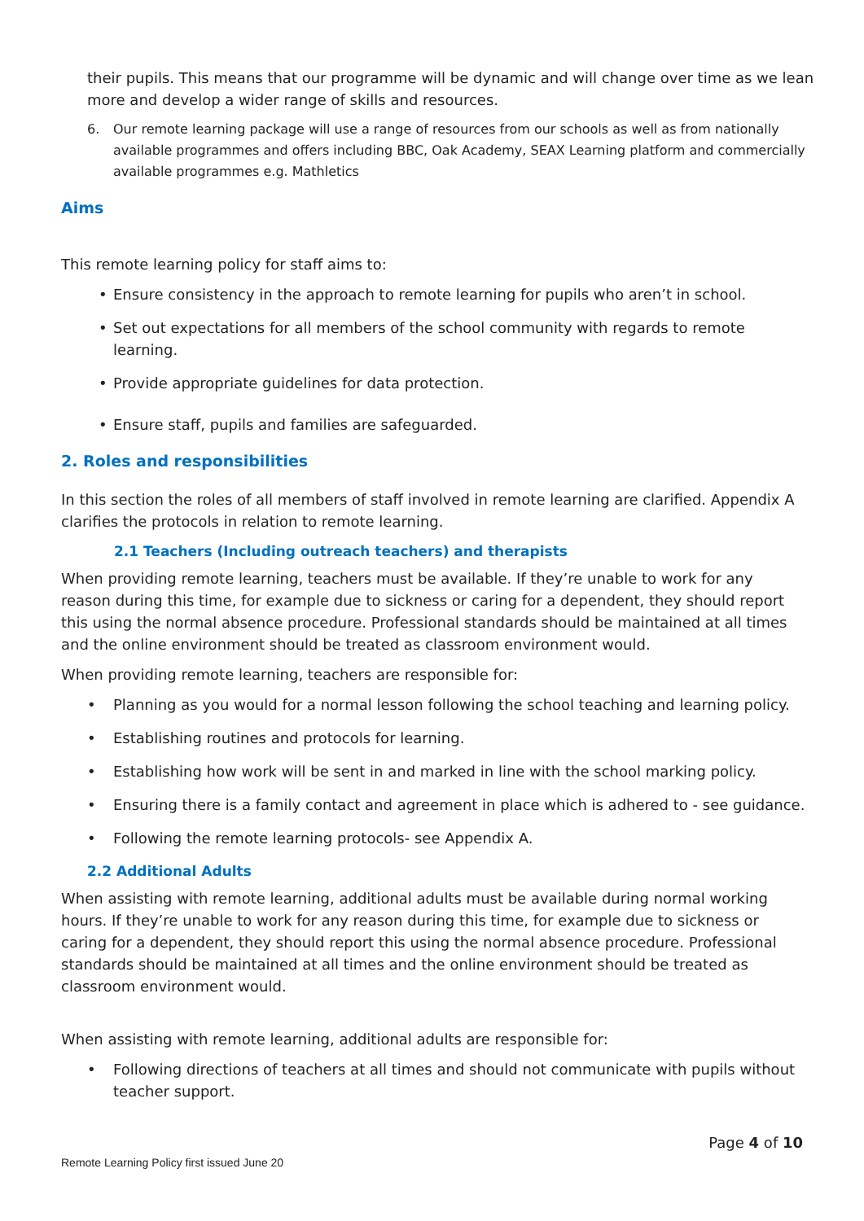their pupils. This means that our programme will be dynamic and will change over time as we lean more and develop a wider range of skills and resources.
6. Our remote learning package will use a range of resources from our schools as well as from nationally available programmes and offers including BBC, Oak Academy, SEAX Learning platform and commercially available programmes e.g. Mathletics
Aims
This remote learning policy for staff aims to:
• Ensure consistency in the approach to remote learning for pupils who aren’t in school.
• Set out expectations for all members of the school community with regards to remote learning.
• Provide appropriate guidelines for data protection.
• Ensure staff, pupils and families are safeguarded.
2. Roles and responsibilities
In this section the roles of all members of staff involved in remote learning are clarified. Appendix A clarifies the protocols in relation to remote learning.
2.1 Teachers (Including outreach teachers) and therapists
When providing remote learning, teachers must be available. If they’re unable to work for any reason during this time, for example due to sickness or caring for a dependent, they should report this using the normal absence procedure. Professional standards should be maintained at all times and the online environment should be treated as classroom environment would.
When providing remote learning, teachers are responsible for:
• Planning as you would for a normal lesson following the school teaching and learning policy.
• Establishing routines and protocols for learning.
• Establishing how work will be sent in and marked in line with the school marking policy.
• Ensuring there is a family contact and agreement in place which is adhered to - see guidance.
• Following the remote learning protocols- see Appendix A.
2.2 Additional Adults
When assisting with remote learning, additional adults must be available during normal working hours. If they’re unable to work for any reason during this time, for example due to sickness or caring for a dependent, they should report this using the normal absence procedure. Professional standards should be maintained at all times and the online environment should be treated as classroom environment would.
When assisting with remote learning, additional adults are responsible for:
• Following directions of teachers at all times and should not communicate with pupils without teacher support.
Page 4 of 10
Remote Learning Policy first issued June 20